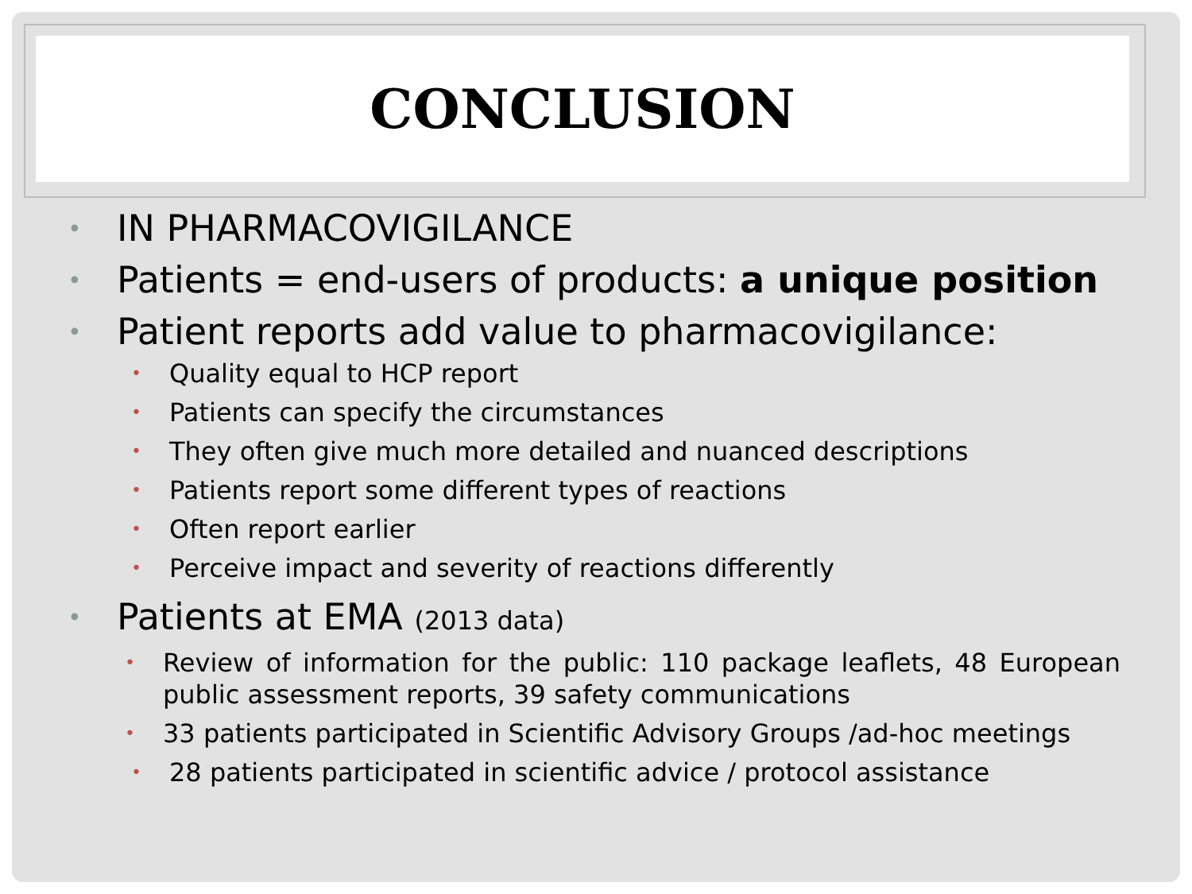CONCLUSION
• IN PHARMACOVIGILANCE
• Patients = end-users of products: a unique position
• Patient reports add value to pharmacovigilance:
• Quality equal to HCP report
• Patients can specify the circumstances
• They often give much more detailed and nuanced descriptions
• Patients report some different types of reactions
• Often report earlier
• Perceive impact and severity of reactions differently
• Patients at EMA (2013 data)
• Review of information for the public: 110 package leaflets, 48 European public assessment reports, 39 safety communications
• 33 patients participated in Scientific Advisory Groups /ad-hoc meetings
• 28 patients participated in scientific advice / protocol assistance